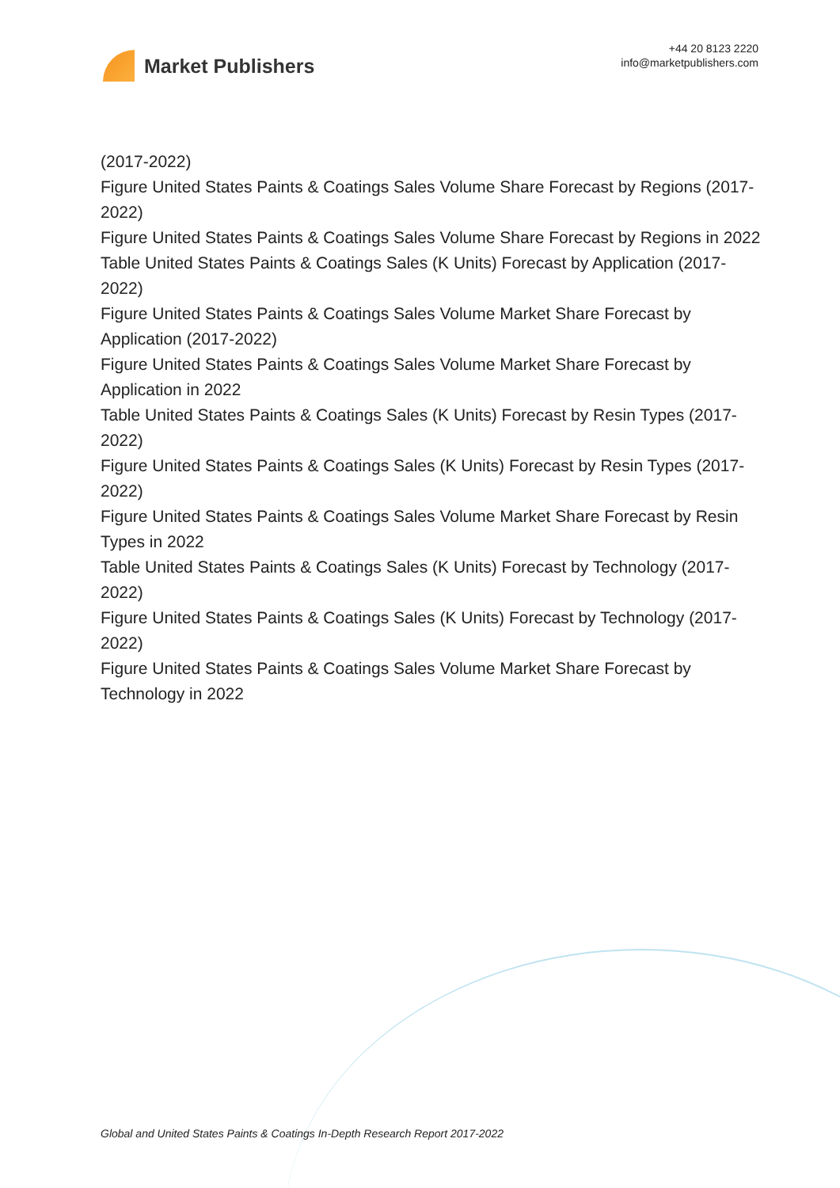Market Publishers
+44 20 8123 2220
info@marketpublishers.com
(2017-2022)
Figure United States Paints & Coatings Sales Volume Share Forecast by Regions (2017-2022)
Figure United States Paints & Coatings Sales Volume Share Forecast by Regions in 2022
Table United States Paints & Coatings Sales (K Units) Forecast by Application (2017-2022)
Figure United States Paints & Coatings Sales Volume Market Share Forecast by Application (2017-2022)
Figure United States Paints & Coatings Sales Volume Market Share Forecast by Application in 2022
Table United States Paints & Coatings Sales (K Units) Forecast by Resin Types (2017-2022)
Figure United States Paints & Coatings Sales (K Units) Forecast by Resin Types (2017-2022)
Figure United States Paints & Coatings Sales Volume Market Share Forecast by Resin Types in 2022
Table United States Paints & Coatings Sales (K Units) Forecast by Technology (2017-2022)
Figure United States Paints & Coatings Sales (K Units) Forecast by Technology (2017-2022)
Figure United States Paints & Coatings Sales Volume Market Share Forecast by Technology in 2022
Global and United States Paints & Coatings In-Depth Research Report 2017-2022